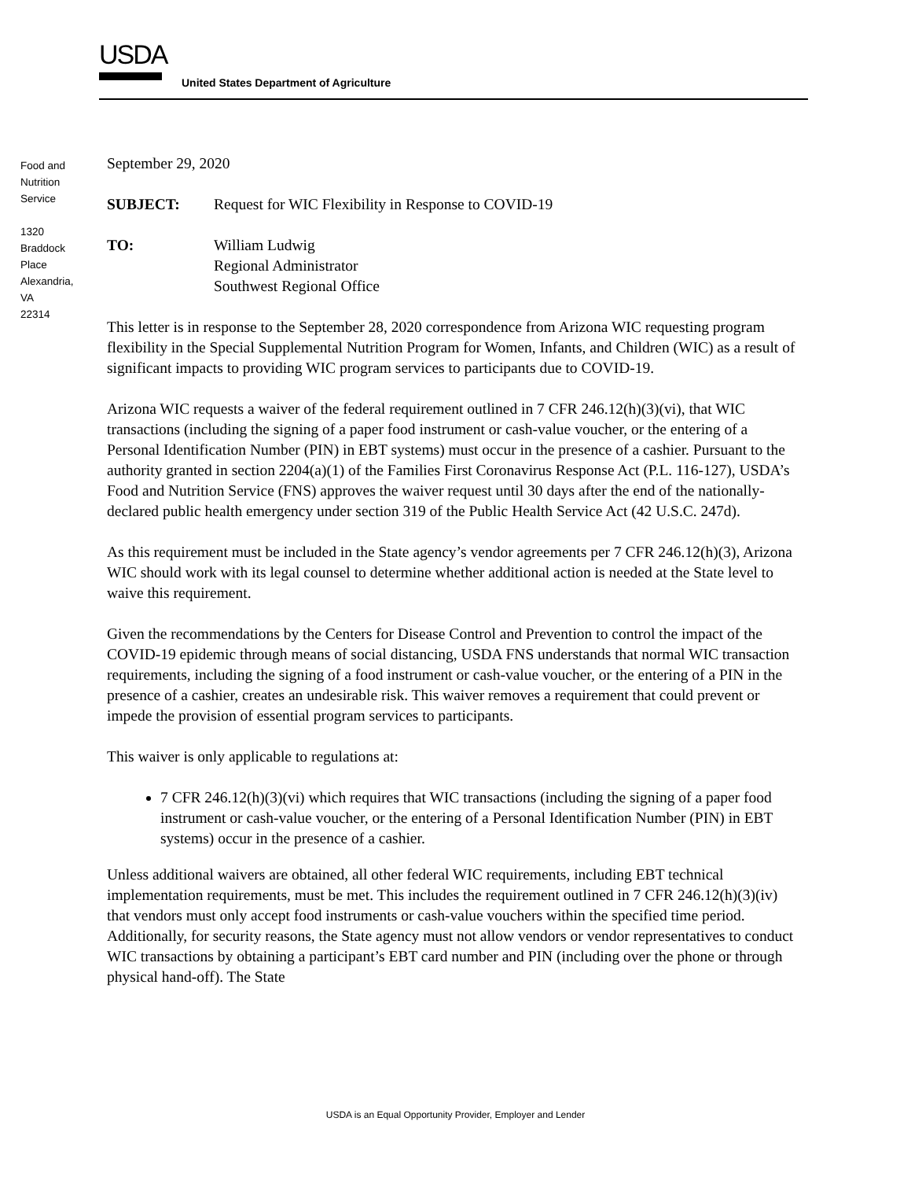USDA
United States Department of Agriculture
Food and
Nutrition
Service
1320
Braddock
Place
Alexandria,
VA
22314
September 29, 2020
SUBJECT: Request for WIC Flexibility in Response to COVID-19
TO: William Ludwig
Regional Administrator
Southwest Regional Office
This letter is in response to the September 28, 2020 correspondence from Arizona WIC requesting program flexibility in the Special Supplemental Nutrition Program for Women, Infants, and Children (WIC) as a result of significant impacts to providing WIC program services to participants due to COVID-19.
Arizona WIC requests a waiver of the federal requirement outlined in 7 CFR 246.12(h)(3)(vi), that WIC transactions (including the signing of a paper food instrument or cash-value voucher, or the entering of a Personal Identification Number (PIN) in EBT systems) must occur in the presence of a cashier. Pursuant to the authority granted in section 2204(a)(1) of the Families First Coronavirus Response Act (P.L. 116-127), USDA’s Food and Nutrition Service (FNS) approves the waiver request until 30 days after the end of the nationally-declared public health emergency under section 319 of the Public Health Service Act (42 U.S.C. 247d).
As this requirement must be included in the State agency’s vendor agreements per 7 CFR 246.12(h)(3), Arizona WIC should work with its legal counsel to determine whether additional action is needed at the State level to waive this requirement.
Given the recommendations by the Centers for Disease Control and Prevention to control the impact of the COVID-19 epidemic through means of social distancing, USDA FNS understands that normal WIC transaction requirements, including the signing of a food instrument or cash-value voucher, or the entering of a PIN in the presence of a cashier, creates an undesirable risk. This waiver removes a requirement that could prevent or impede the provision of essential program services to participants.
This waiver is only applicable to regulations at:
7 CFR 246.12(h)(3)(vi) which requires that WIC transactions (including the signing of a paper food instrument or cash-value voucher, or the entering of a Personal Identification Number (PIN) in EBT systems) occur in the presence of a cashier.
Unless additional waivers are obtained, all other federal WIC requirements, including EBT technical implementation requirements, must be met. This includes the requirement outlined in 7 CFR 246.12(h)(3)(iv) that vendors must only accept food instruments or cash-value vouchers within the specified time period. Additionally, for security reasons, the State agency must not allow vendors or vendor representatives to conduct WIC transactions by obtaining a participant’s EBT card number and PIN (including over the phone or through physical hand-off). The State
USDA is an Equal Opportunity Provider, Employer and Lender